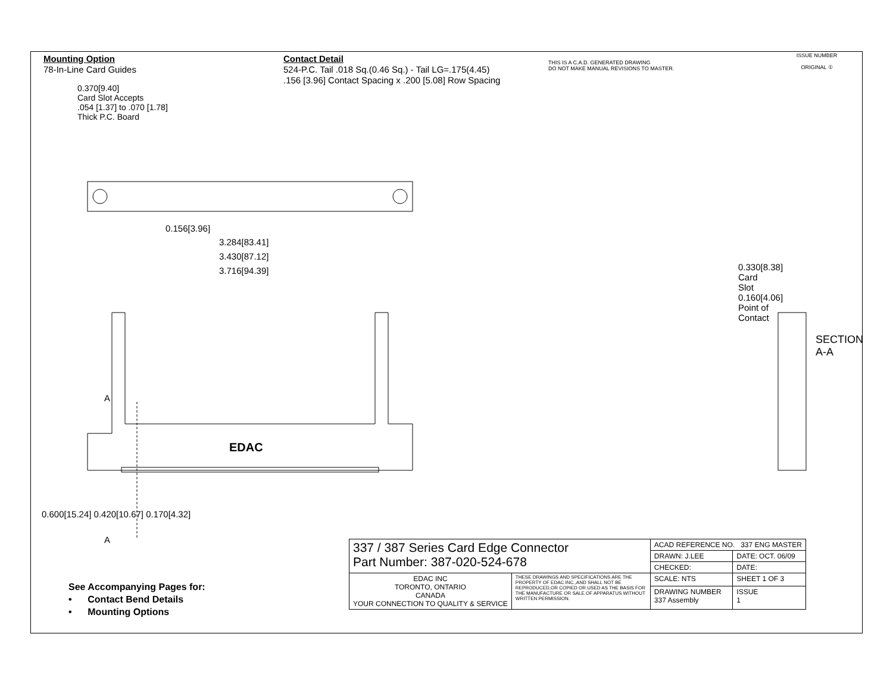Mounting Option
78-In-Line Card Guides
Contact Detail
524-P.C. Tail .018 Sq.(0.46 Sq.) - Tail LG=.175(4.45)
.156 [3.96] Contact Spacing x .200 [5.08] Row Spacing
THIS IS A C.A.D. GENERATED DRAWING
DO NOT MAKE MANUAL REVISIONS TO MASTER.
ISSUE NUMBER
ORIGINAL ①
0.370[9.40]
Card Slot Accepts
.054 [1.37] to .070 [1.78]
Thick P.C. Board
0.156[3.96]
3.284[83.41]
3.430[87.12]
3.716[94.39]
EDAC
A
A
0.600[15.24] 0.420[10.67] 0.170[4.32]
0.330[8.38] Card Slot 0.160[4.06] Point of Contact
SECTION A-A
See Accompanying Pages for:
• Contact Bend Details
• Mounting Options
| 337 / 387 Series Card Edge Connector Part Number: 387-020-524-678 | | ACAD REFERENCE NO. 337 ENG MASTER | |
| | | DRAWN: J.LEE | DATE: OCT. 06/09 |
| | | CHECKED: | DATE: |
| EDAC INC TORONTO, ONTARIO CANADA YOUR CONNECTION TO QUALITY & SERVICE | THESE DRAWINGS AND SPECIFICATIONS ARE THE PROPERTY OF EDAC INC.,AND SHALL NOT BE REPRODUCED,OR COPIED OR USED AS THE BASIS FOR THE MANUFACTURE OR SALE OF APPARATUS WITHOUT WRITTEN PERMISSION. | SCALE: NTS | SHEET 1 OF 3 |
| | | DRAWING NUMBER 337 Assembly | ISSUE 1 |